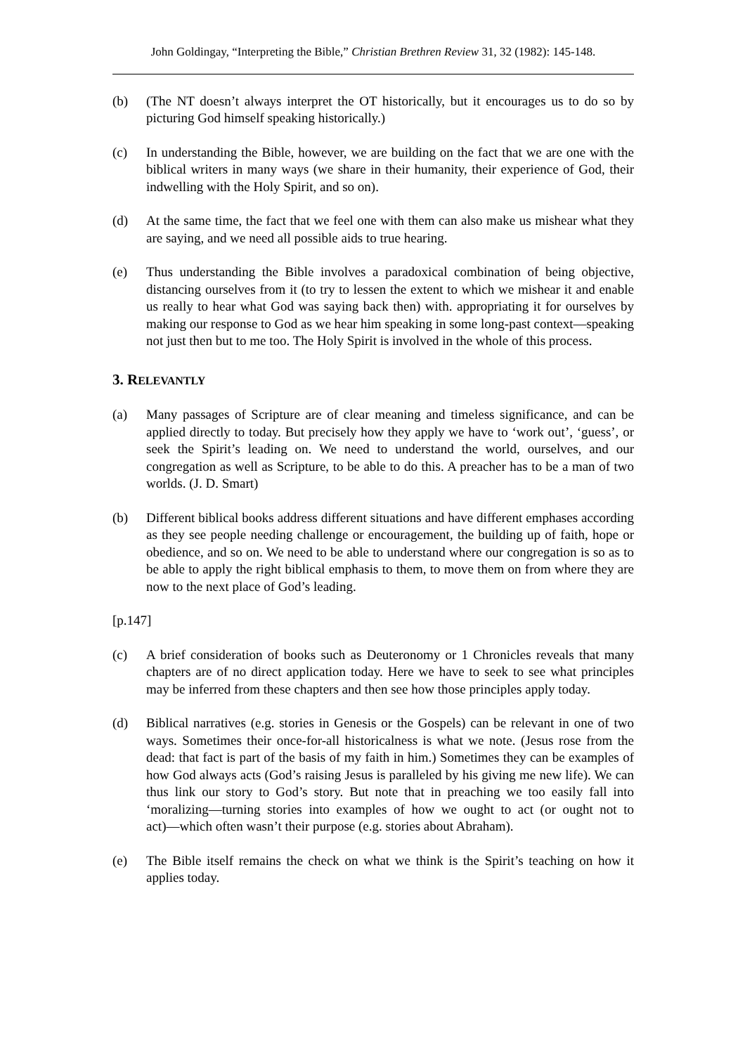John Goldingay, “Interpreting the Bible,” Christian Brethren Review 31, 32 (1982): 145-148.
(b) (The NT doesn’t always interpret the OT historically, but it encourages us to do so by picturing God himself speaking historically.)
(c) In understanding the Bible, however, we are building on the fact that we are one with the biblical writers in many ways (we share in their humanity, their experience of God, their indwelling with the Holy Spirit, and so on).
(d) At the same time, the fact that we feel one with them can also make us mishear what they are saying, and we need all possible aids to true hearing.
(e) Thus understanding the Bible involves a paradoxical combination of being objective, distancing ourselves from it (to try to lessen the extent to which we mishear it and enable us really to hear what God was saying back then) with. appropriating it for ourselves by making our response to God as we hear him speaking in some long-past context―speaking not just then but to me too. The Holy Spirit is involved in the whole of this process.
3. RELEVANTLY
(a) Many passages of Scripture are of clear meaning and timeless significance, and can be applied directly to today. But precisely how they apply we have to ‘work out’, ‘guess’, or seek the Spirit’s leading on. We need to understand the world, ourselves, and our congregation as well as Scripture, to be able to do this. A preacher has to be a man of two worlds. (J. D. Smart)
(b) Different biblical books address different situations and have different emphases according as they see people needing challenge or encouragement, the building up of faith, hope or obedience, and so on. We need to be able to understand where our congregation is so as to be able to apply the right biblical emphasis to them, to move them on from where they are now to the next place of God’s leading.
[p.147]
(c) A brief consideration of books such as Deuteronomy or 1 Chronicles reveals that many chapters are of no direct application today. Here we have to seek to see what principles may be inferred from these chapters and then see how those principles apply today.
(d) Biblical narratives (e.g. stories in Genesis or the Gospels) can be relevant in one of two ways. Sometimes their once-for-all historicalness is what we note. (Jesus rose from the dead: that fact is part of the basis of my faith in him.) Sometimes they can be examples of how God always acts (God’s raising Jesus is paralleled by his giving me new life). We can thus link our story to God’s story. But note that in preaching we too easily fall into ‘moralizing―turning stories into examples of how we ought to act (or ought not to act)―which often wasn’t their purpose (e.g. stories about Abraham).
(e) The Bible itself remains the check on what we think is the Spirit’s teaching on how it applies today.